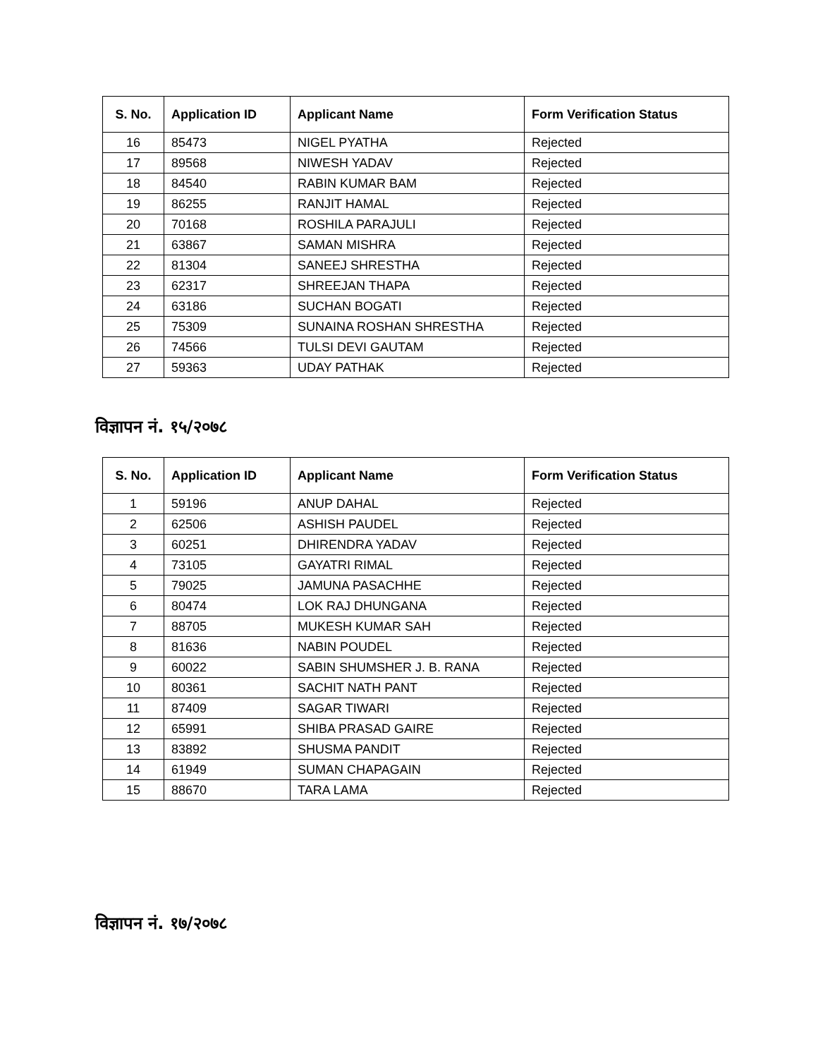| S. No. | Application ID | Applicant Name | Form Verification Status |
| --- | --- | --- | --- |
| 16 | 85473 | NIGEL PYATHA | Rejected |
| 17 | 89568 | NIWESH YADAV | Rejected |
| 18 | 84540 | RABIN KUMAR BAM | Rejected |
| 19 | 86255 | RANJIT HAMAL | Rejected |
| 20 | 70168 | ROSHILA PARAJULI | Rejected |
| 21 | 63867 | SAMAN MISHRA | Rejected |
| 22 | 81304 | SANEEJ SHRESTHA | Rejected |
| 23 | 62317 | SHREEJAN THAPA | Rejected |
| 24 | 63186 | SUCHAN BOGATI | Rejected |
| 25 | 75309 | SUNAINA ROSHAN SHRESTHA | Rejected |
| 26 | 74566 | TULSI DEVI GAUTAM | Rejected |
| 27 | 59363 | UDAY PATHAK | Rejected |
विज्ञापन नं. १५/२०७८
| S. No. | Application ID | Applicant Name | Form Verification Status |
| --- | --- | --- | --- |
| 1 | 59196 | ANUP DAHAL | Rejected |
| 2 | 62506 | ASHISH PAUDEL | Rejected |
| 3 | 60251 | DHIRENDRA YADAV | Rejected |
| 4 | 73105 | GAYATRI RIMAL | Rejected |
| 5 | 79025 | JAMUNA PASACHHE | Rejected |
| 6 | 80474 | LOK RAJ DHUNGANA | Rejected |
| 7 | 88705 | MUKESH KUMAR SAH | Rejected |
| 8 | 81636 | NABIN POUDEL | Rejected |
| 9 | 60022 | SABIN SHUMSHER J. B. RANA | Rejected |
| 10 | 80361 | SACHIT NATH PANT | Rejected |
| 11 | 87409 | SAGAR TIWARI | Rejected |
| 12 | 65991 | SHIBA PRASAD GAIRE | Rejected |
| 13 | 83892 | SHUSMA PANDIT | Rejected |
| 14 | 61949 | SUMAN CHAPAGAIN | Rejected |
| 15 | 88670 | TARA LAMA | Rejected |
विज्ञापन नं. १७/२०७८